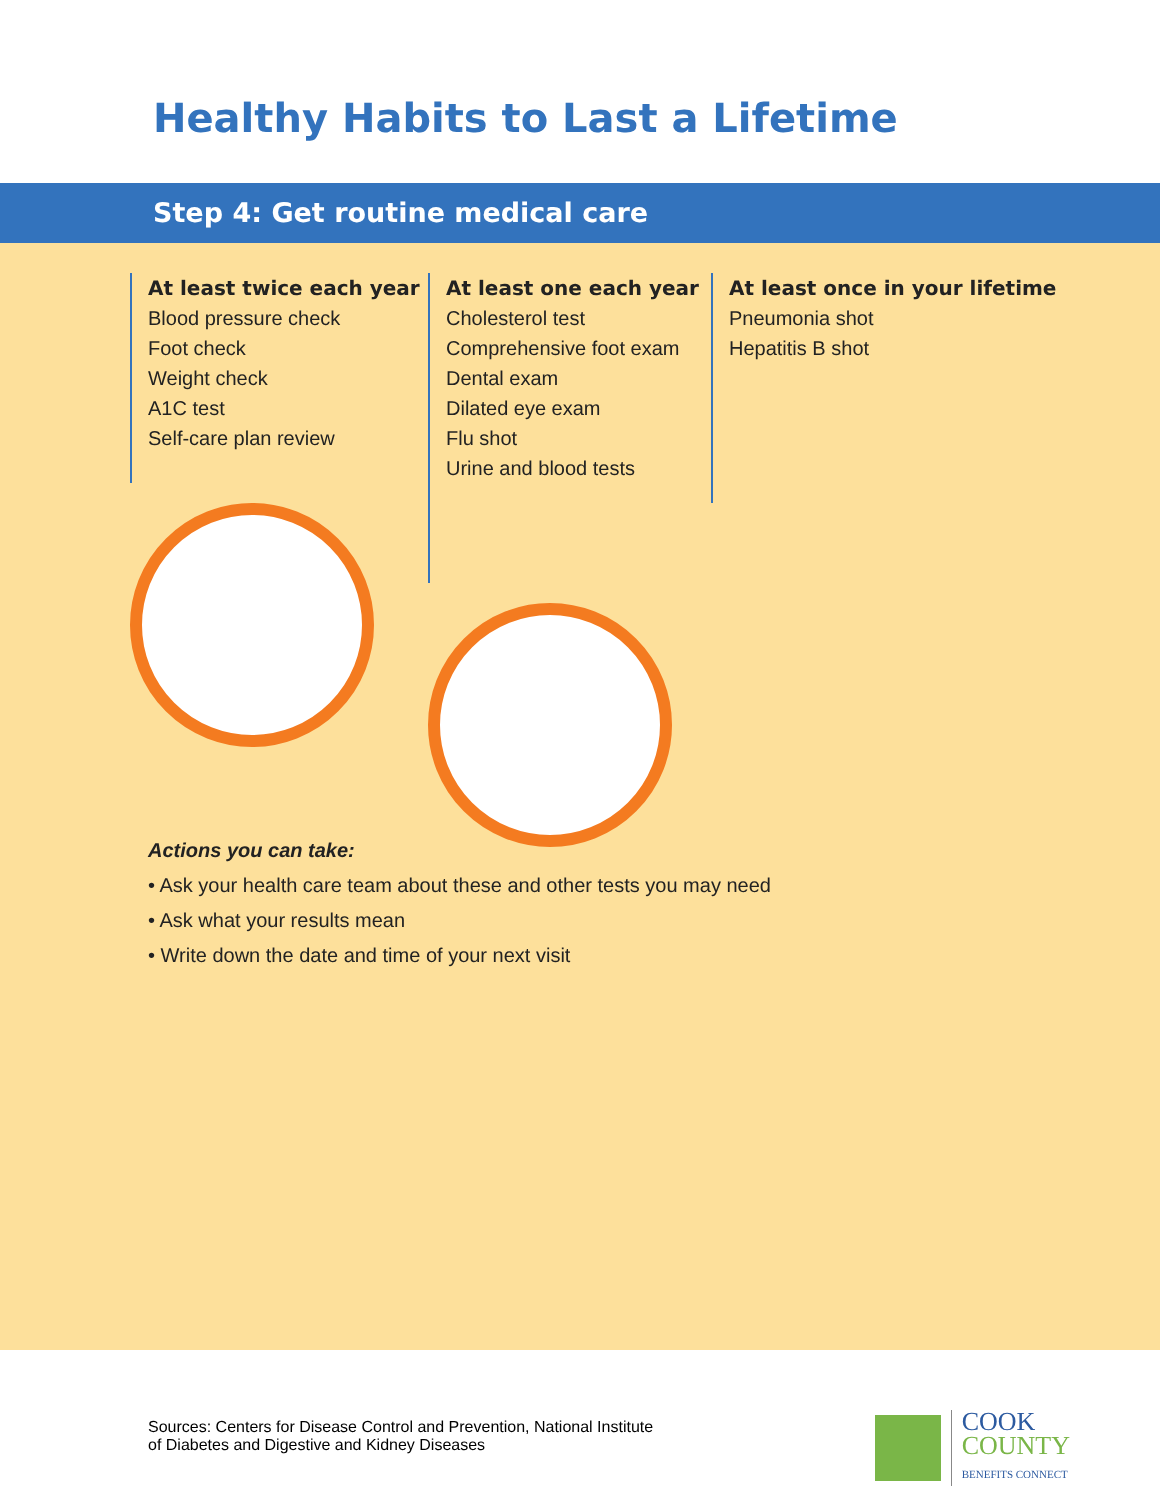Healthy Habits to Last a Lifetime
Step 4: Get routine medical care
At least twice each year
Blood pressure check
Foot check
Weight check
A1C test
Self-care plan review
At least one each year
Cholesterol test
Comprehensive foot exam
Dental exam
Dilated eye exam
Flu shot
Urine and blood tests
At least once in your lifetime
Pneumonia shot
Hepatitis B shot
Actions you can take:
• Ask your health care team about these and other tests you may need
• Ask what your results mean
• Write down the date and time of your next visit
Sources: Centers for Disease Control and Prevention, National Institute
of Diabetes and Digestive and Kidney Diseases
COOK
COUNTY
BENEFITS CONNECT